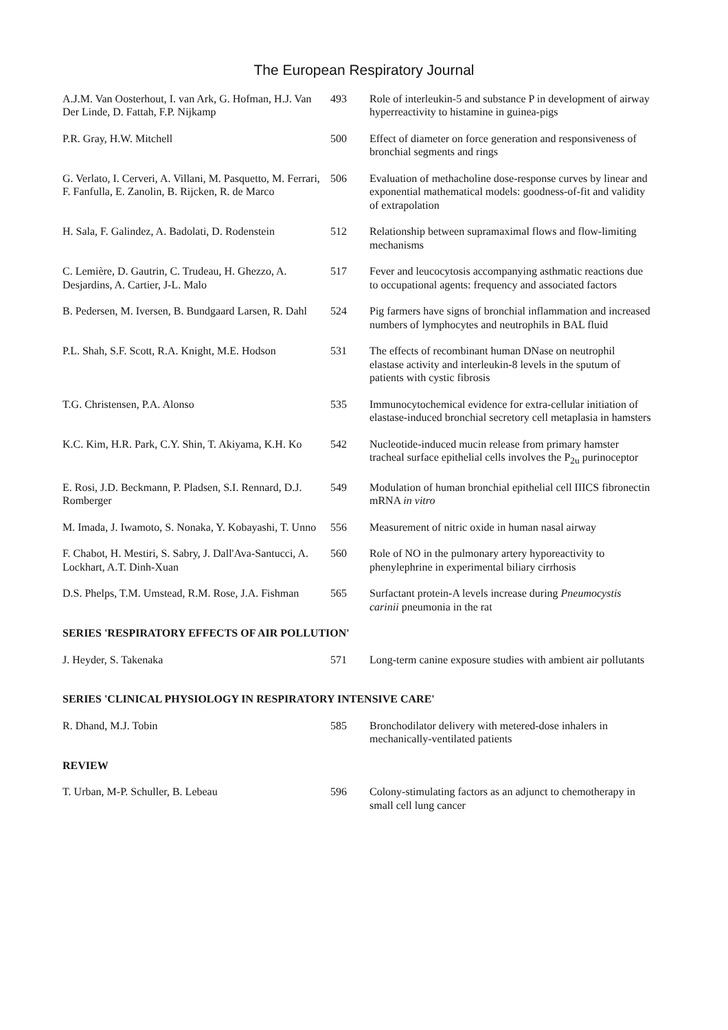The European Respiratory Journal
A.J.M. Van Oosterhout, I. van Ark, G. Hofman, H.J. Van Der Linde, D. Fattah, F.P. Nijkamp
493 Role of interleukin-5 and substance P in development of airway hyperreactivity to histamine in guinea-pigs
P.R. Gray, H.W. Mitchell 500 Effect of diameter on force generation and responsiveness of bronchial segments and rings
G. Verlato, I. Cerveri, A. Villani, M. Pasquetto, M. Ferrari, F. Fanfulla, E. Zanolin, B. Rijcken, R. de Marco
506 Evaluation of methacholine dose-response curves by linear and exponential mathematical models: goodness-of-fit and validity of extrapolation
H. Sala, F. Galindez, A. Badolati, D. Rodenstein
512 Relationship between supramaximal flows and flow-limiting mechanisms
C. Lemière, D. Gautrin, C. Trudeau, H. Ghezzo, A. Desjardins, A. Cartier, J-L. Malo
517 Fever and leucocytosis accompanying asthmatic reactions due to occupational agents: frequency and associated factors
B. Pedersen, M. Iversen, B. Bundgaard Larsen, R. Dahl
524 Pig farmers have signs of bronchial inflammation and increased numbers of lymphocytes and neutrophils in BAL fluid
P.L. Shah, S.F. Scott, R.A. Knight, M.E. Hodson
531 The effects of recombinant human DNase on neutrophil elastase activity and interleukin-8 levels in the sputum of patients with cystic fibrosis
T.G. Christensen, P.A. Alonso 535 Immunocytochemical evidence for extra-cellular initiation of elastase-induced bronchial secretory cell metaplasia in hamsters
K.C. Kim, H.R. Park, C.Y. Shin, T. Akiyama, K.H. Ko
542 Nucleotide-induced mucin release from primary hamster tracheal surface epithelial cells involves the P<sub>2u</sub> purinoceptor
E. Rosi, J.D. Beckmann, P. Pladsen, S.I. Rennard, D.J. Romberger
549 Modulation of human bronchial epithelial cell IIICS fibronectin mRNA in vitro
M. Imada, J. Iwamoto, S. Nonaka, Y. Kobayashi, T. Unno
556 Measurement of nitric oxide in human nasal airway
F. Chabot, H. Mestiri, S. Sabry, J. Dall'Ava-Santucci, A. Lockhart, A.T. Dinh-Xuan
560 Role of NO in the pulmonary artery hyporeactivity to phenylephrine in experimental biliary cirrhosis
D.S. Phelps, T.M. Umstead, R.M. Rose, J.A. Fishman
565 Surfactant protein-A levels increase during Pneumocystis carinii pneumonia in the rat
SERIES 'RESPIRATORY EFFECTS OF AIR POLLUTION'
J. Heyder, S. Takenaka 571 Long-term canine exposure studies with ambient air pollutants
SERIES 'CLINICAL PHYSIOLOGY IN RESPIRATORY INTENSIVE CARE'
R. Dhand, M.J. Tobin 585 Bronchodilator delivery with metered-dose inhalers in mechanically-ventilated patients
REVIEW
T. Urban, M-P. Schuller, B. Lebeau 596 Colony-stimulating factors as an adjunct to chemotherapy in small cell lung cancer